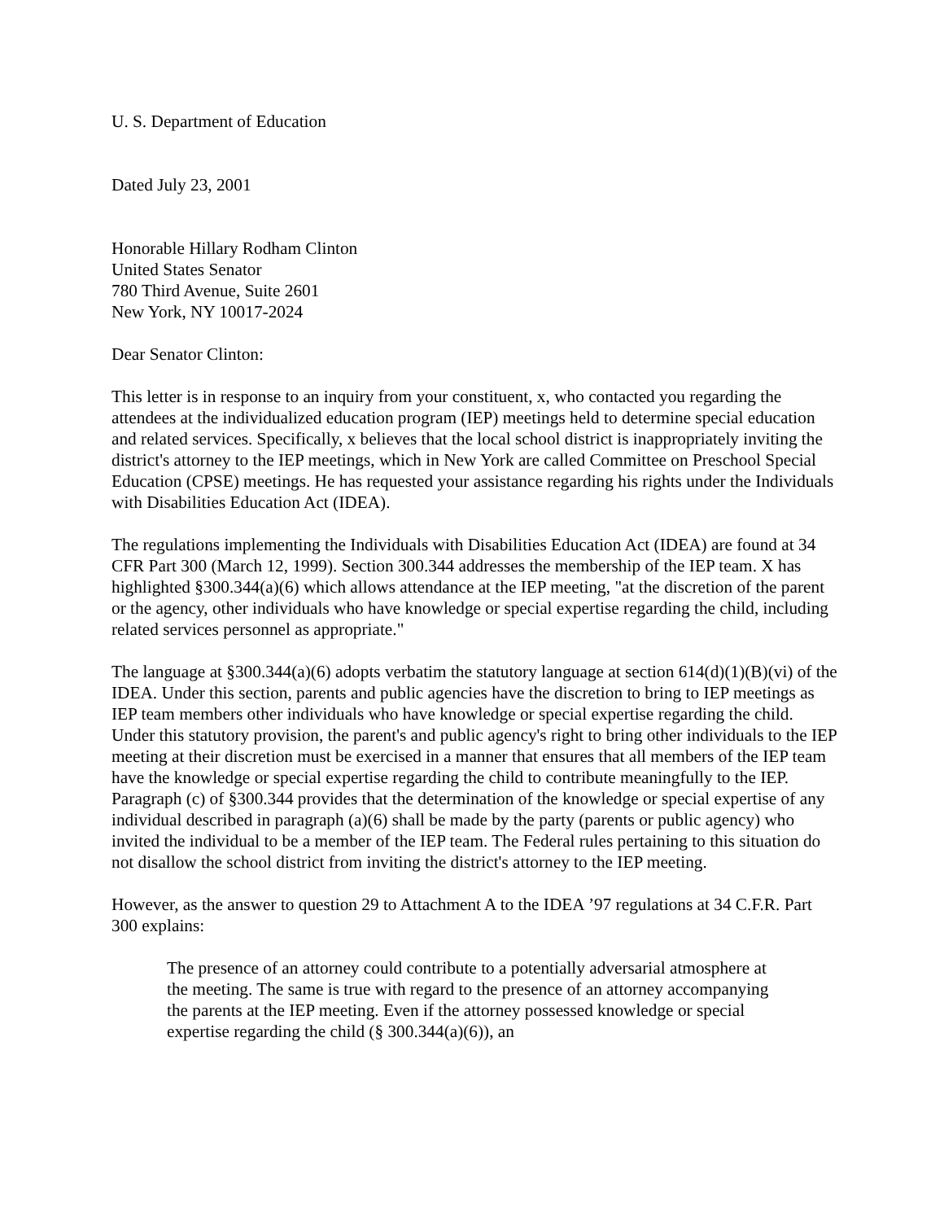U. S. Department of Education
Dated July 23, 2001
Honorable Hillary Rodham Clinton
United States Senator
780 Third Avenue, Suite 2601
New York, NY 10017-2024
Dear Senator Clinton:
This letter is in response to an inquiry from your constituent, x, who contacted you regarding the attendees at the individualized education program (IEP) meetings held to determine special education and related services. Specifically, x believes that the local school district is inappropriately inviting the district's attorney to the IEP meetings, which in New York are called Committee on Preschool Special Education (CPSE) meetings. He has requested your assistance regarding his rights under the Individuals with Disabilities Education Act (IDEA).
The regulations implementing the Individuals with Disabilities Education Act (IDEA) are found at 34 CFR Part 300 (March 12, 1999). Section 300.344 addresses the membership of the IEP team. X has highlighted §300.344(a)(6) which allows attendance at the IEP meeting, "at the discretion of the parent or the agency, other individuals who have knowledge or special expertise regarding the child, including related services personnel as appropriate."
The language at §300.344(a)(6) adopts verbatim the statutory language at section 614(d)(1)(B)(vi) of the IDEA. Under this section, parents and public agencies have the discretion to bring to IEP meetings as IEP team members other individuals who have knowledge or special expertise regarding the child. Under this statutory provision, the parent's and public agency's right to bring other individuals to the IEP meeting at their discretion must be exercised in a manner that ensures that all members of the IEP team have the knowledge or special expertise regarding the child to contribute meaningfully to the IEP. Paragraph (c) of §300.344 provides that the determination of the knowledge or special expertise of any individual described in paragraph (a)(6) shall be made by the party (parents or public agency) who invited the individual to be a member of the IEP team. The Federal rules pertaining to this situation do not disallow the school district from inviting the district's attorney to the IEP meeting.
However, as the answer to question 29 to Attachment A to the IDEA ’97 regulations at 34 C.F.R. Part 300 explains:
The presence of an attorney could contribute to a potentially adversarial atmosphere at the meeting. The same is true with regard to the presence of an attorney accompanying the parents at the IEP meeting. Even if the attorney possessed knowledge or special expertise regarding the child (§ 300.344(a)(6)), an